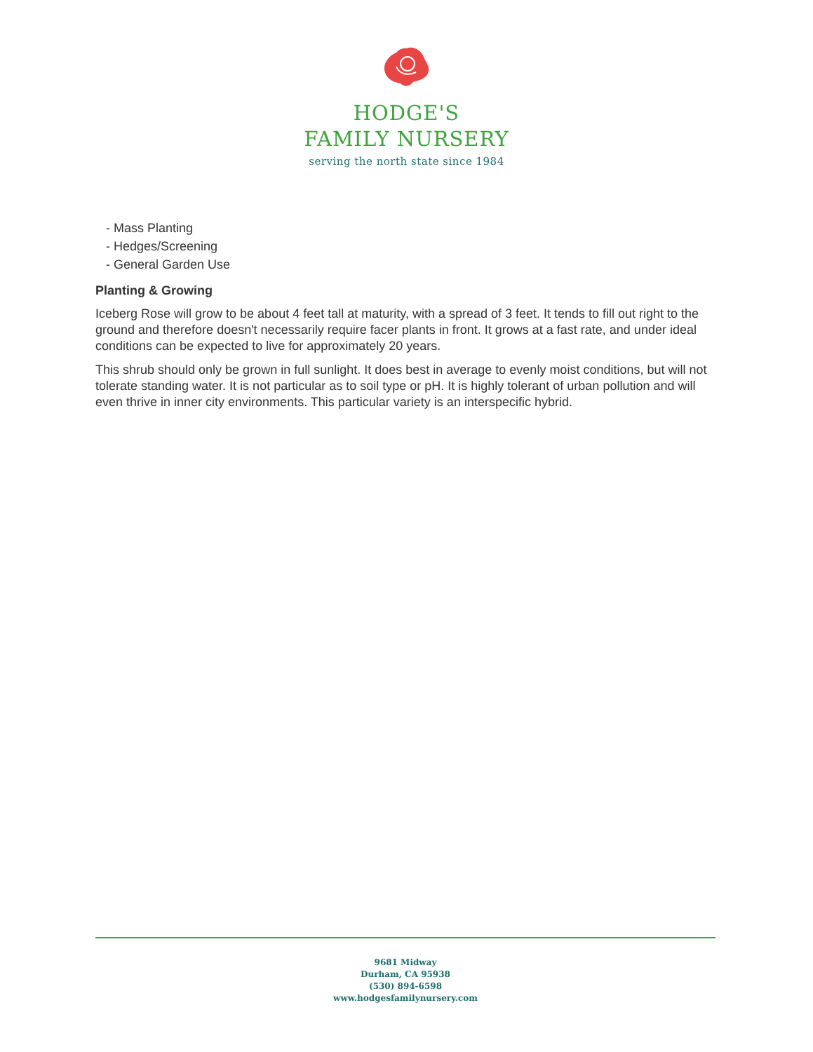HODGE'S
FAMILY NURSERY
serving the north state since 1984
- Mass Planting
- Hedges/Screening
- General Garden Use
Planting & Growing
Iceberg Rose will grow to be about 4 feet tall at maturity, with a spread of 3 feet. It tends to fill out right to the ground and therefore doesn't necessarily require facer plants in front. It grows at a fast rate, and under ideal conditions can be expected to live for approximately 20 years.
This shrub should only be grown in full sunlight. It does best in average to evenly moist conditions, but will not tolerate standing water. It is not particular as to soil type or pH. It is highly tolerant of urban pollution and will even thrive in inner city environments. This particular variety is an interspecific hybrid.
9681 Midway
Durham, CA 95938
(530) 894-6598
www.hodgesfamilynursery.com